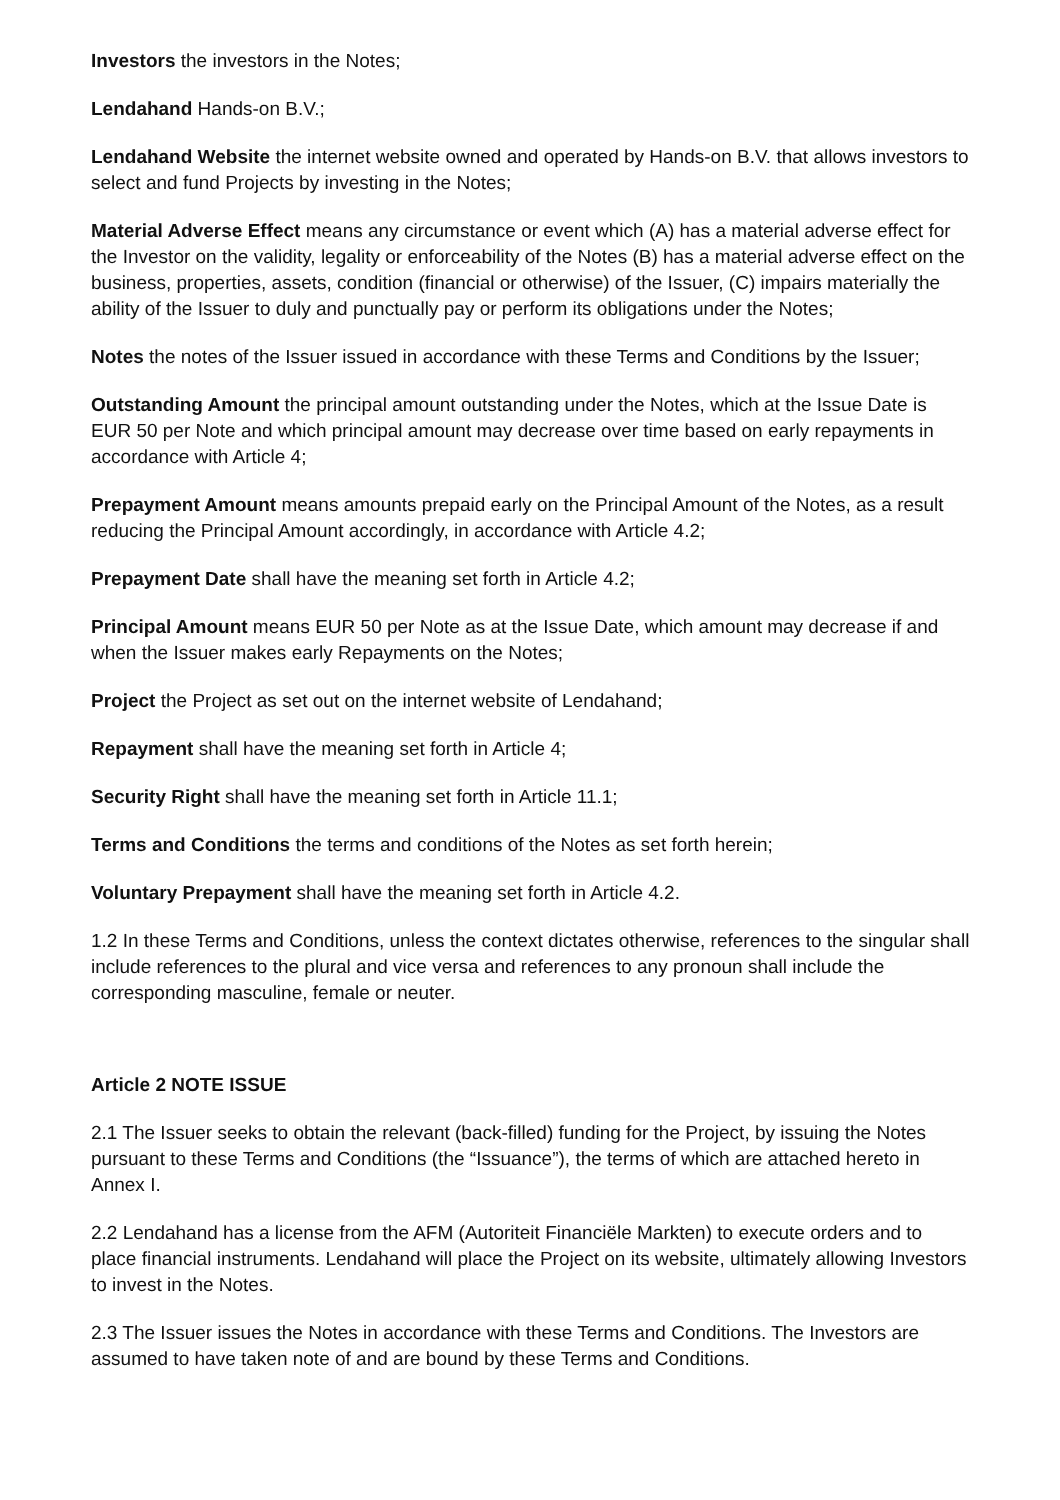Investors the investors in the Notes;
Lendahand Hands-on B.V.;
Lendahand Website the internet website owned and operated by Hands-on B.V. that allows investors to select and fund Projects by investing in the Notes;
Material Adverse Effect means any circumstance or event which (A) has a material adverse effect for the Investor on the validity, legality or enforceability of the Notes (B) has a material adverse effect on the business, properties, assets, condition (financial or otherwise) of the Issuer, (C) impairs materially the ability of the Issuer to duly and punctually pay or perform its obligations under the Notes;
Notes the notes of the Issuer issued in accordance with these Terms and Conditions by the Issuer;
Outstanding Amount the principal amount outstanding under the Notes, which at the Issue Date is EUR 50 per Note and which principal amount may decrease over time based on early repayments in accordance with Article 4;
Prepayment Amount means amounts prepaid early on the Principal Amount of the Notes, as a result reducing the Principal Amount accordingly, in accordance with Article 4.2;
Prepayment Date shall have the meaning set forth in Article 4.2;
Principal Amount means EUR 50 per Note as at the Issue Date, which amount may decrease if and when the Issuer makes early Repayments on the Notes;
Project the Project as set out on the internet website of Lendahand;
Repayment shall have the meaning set forth in Article 4;
Security Right shall have the meaning set forth in Article 11.1;
Terms and Conditions the terms and conditions of the Notes as set forth herein;
Voluntary Prepayment shall have the meaning set forth in Article 4.2.
1.2 In these Terms and Conditions, unless the context dictates otherwise, references to the singular shall include references to the plural and vice versa and references to any pronoun shall include the corresponding masculine, female or neuter.
Article 2 NOTE ISSUE
2.1 The Issuer seeks to obtain the relevant (back-filled) funding for the Project, by issuing the Notes pursuant to these Terms and Conditions (the “Issuance”), the terms of which are attached hereto in Annex I.
2.2 Lendahand has a license from the AFM (Autoriteit Financiële Markten) to execute orders and to place financial instruments. Lendahand will place the Project on its website, ultimately allowing Investors to invest in the Notes.
2.3 The Issuer issues the Notes in accordance with these Terms and Conditions. The Investors are assumed to have taken note of and are bound by these Terms and Conditions.